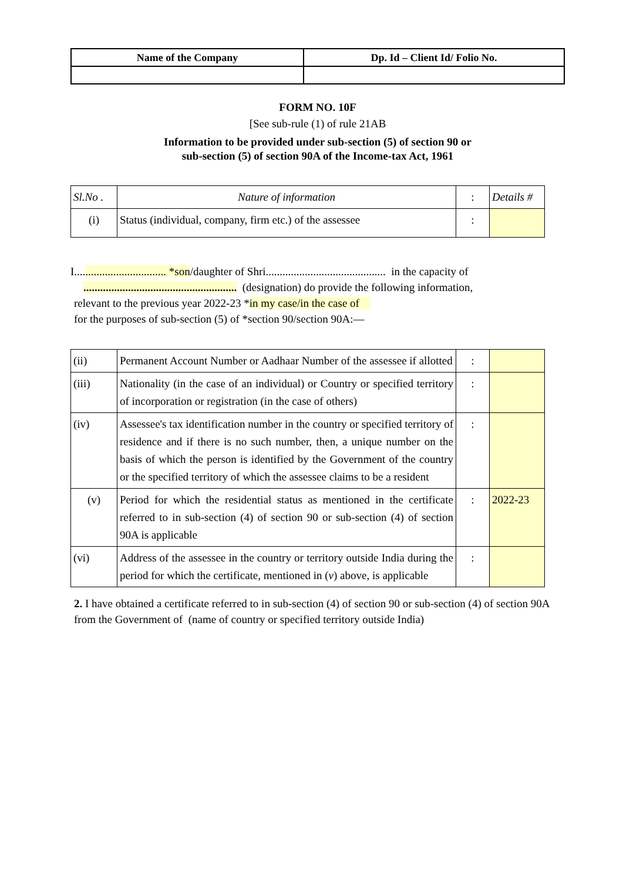| Name of the Company | Dp. Id – Client Id/ Folio No. |
| --- | --- |
FORM NO. 10F
[See sub-rule (1) of rule 21AB
Information to be provided under sub-section (5) of section 90 or
sub-section (5) of section 90A of the Income-tax Act, 1961
| Sl.No . | Nature of information | : | Details # |
| (i) | Status (individual, company, firm etc.) of the assessee | : | |
I................................. *son/daughter of Shri........................................... in the capacity of
....................................................... (designation) do provide the following information,
relevant to the previous year 2022-23 *in my case/in the case of
for the purposes of sub-section (5) of *section 90/section 90A:—
| (ii) | Permanent Account Number or Aadhaar Number of the assessee if allotted | : | |
| (iii) | Nationality (in the case of an individual) or Country or specified territory of incorporation or registration (in the case of others) | : | |
| (iv) | Assessee's tax identification number in the country or specified territory of residence and if there is no such number, then, a unique number on the basis of which the person is identified by the Government of the country or the specified territory of which the assessee claims to be a resident | : | |
| (v) | Period for which the residential status as mentioned in the certificate referred to in sub-section (4) of section 90 or sub-section (4) of section 90A is applicable | : | 2022-23 |
| (vi) | Address of the assessee in the country or territory outside India during the period for which the certificate, mentioned in ( v ) above, is applicable | : | |
2. I have obtained a certificate referred to in sub-section (4) of section 90 or sub-section (4) of section 90A from the Government of (name of country or specified territory outside India)